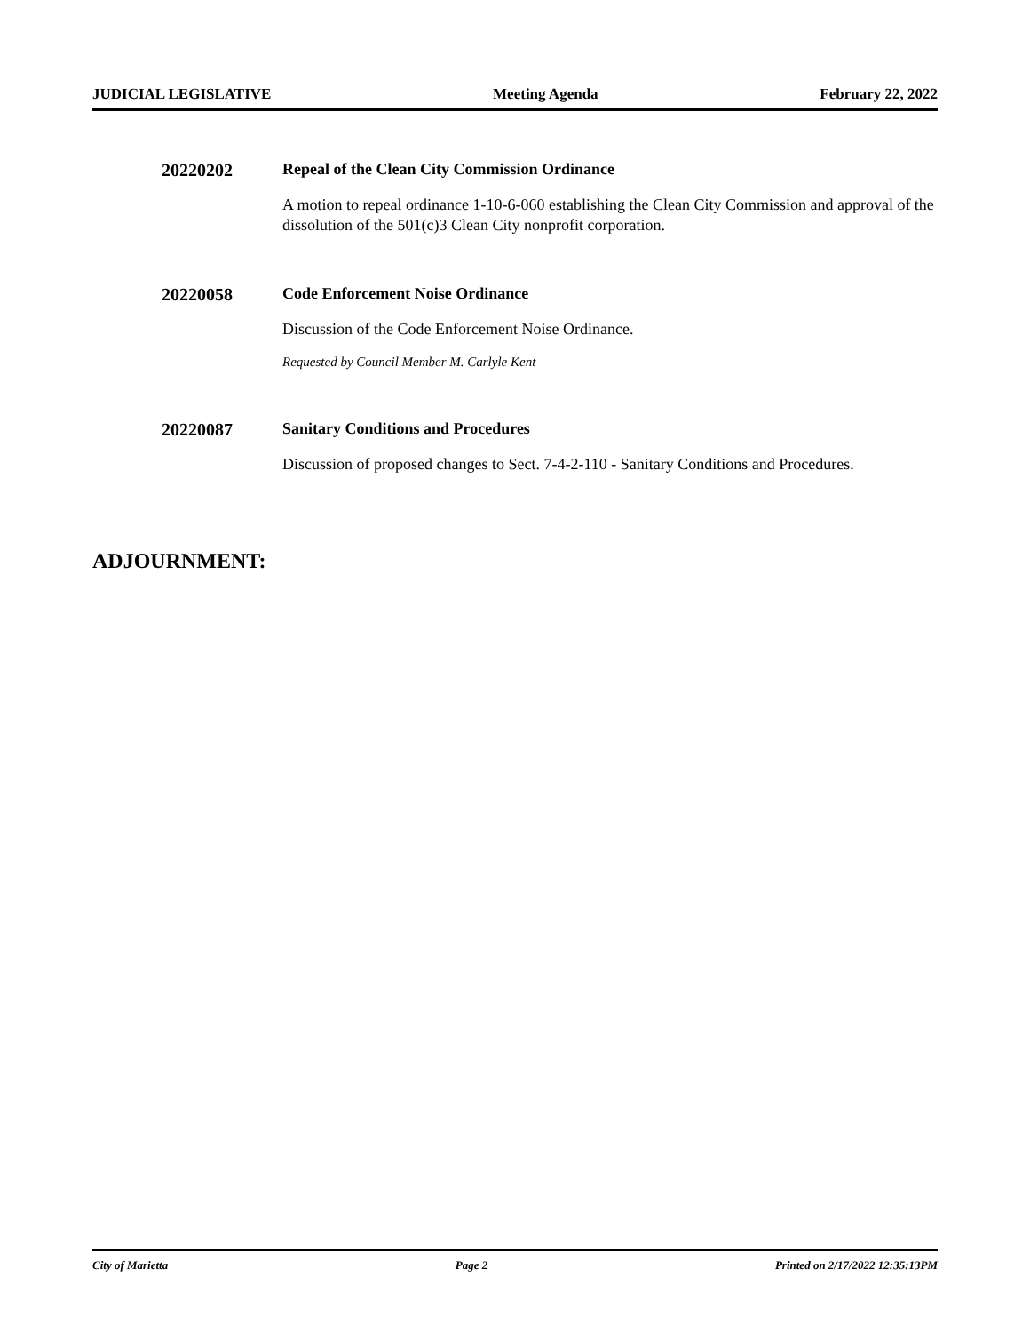JUDICIAL LEGISLATIVE Meeting Agenda February 22, 2022
20220202 Repeal of the Clean City Commission Ordinance
A motion to repeal ordinance 1-10-6-060 establishing the Clean City Commission and approval of the dissolution of the 501(c)3 Clean City nonprofit corporation.
20220058 Code Enforcement Noise Ordinance
Discussion of the Code Enforcement Noise Ordinance.
Requested by Council Member M. Carlyle Kent
20220087 Sanitary Conditions and Procedures
Discussion of proposed changes to Sect. 7-4-2-110 - Sanitary Conditions and Procedures.
ADJOURNMENT:
City of Marietta Page 2 Printed on 2/17/2022 12:35:13PM